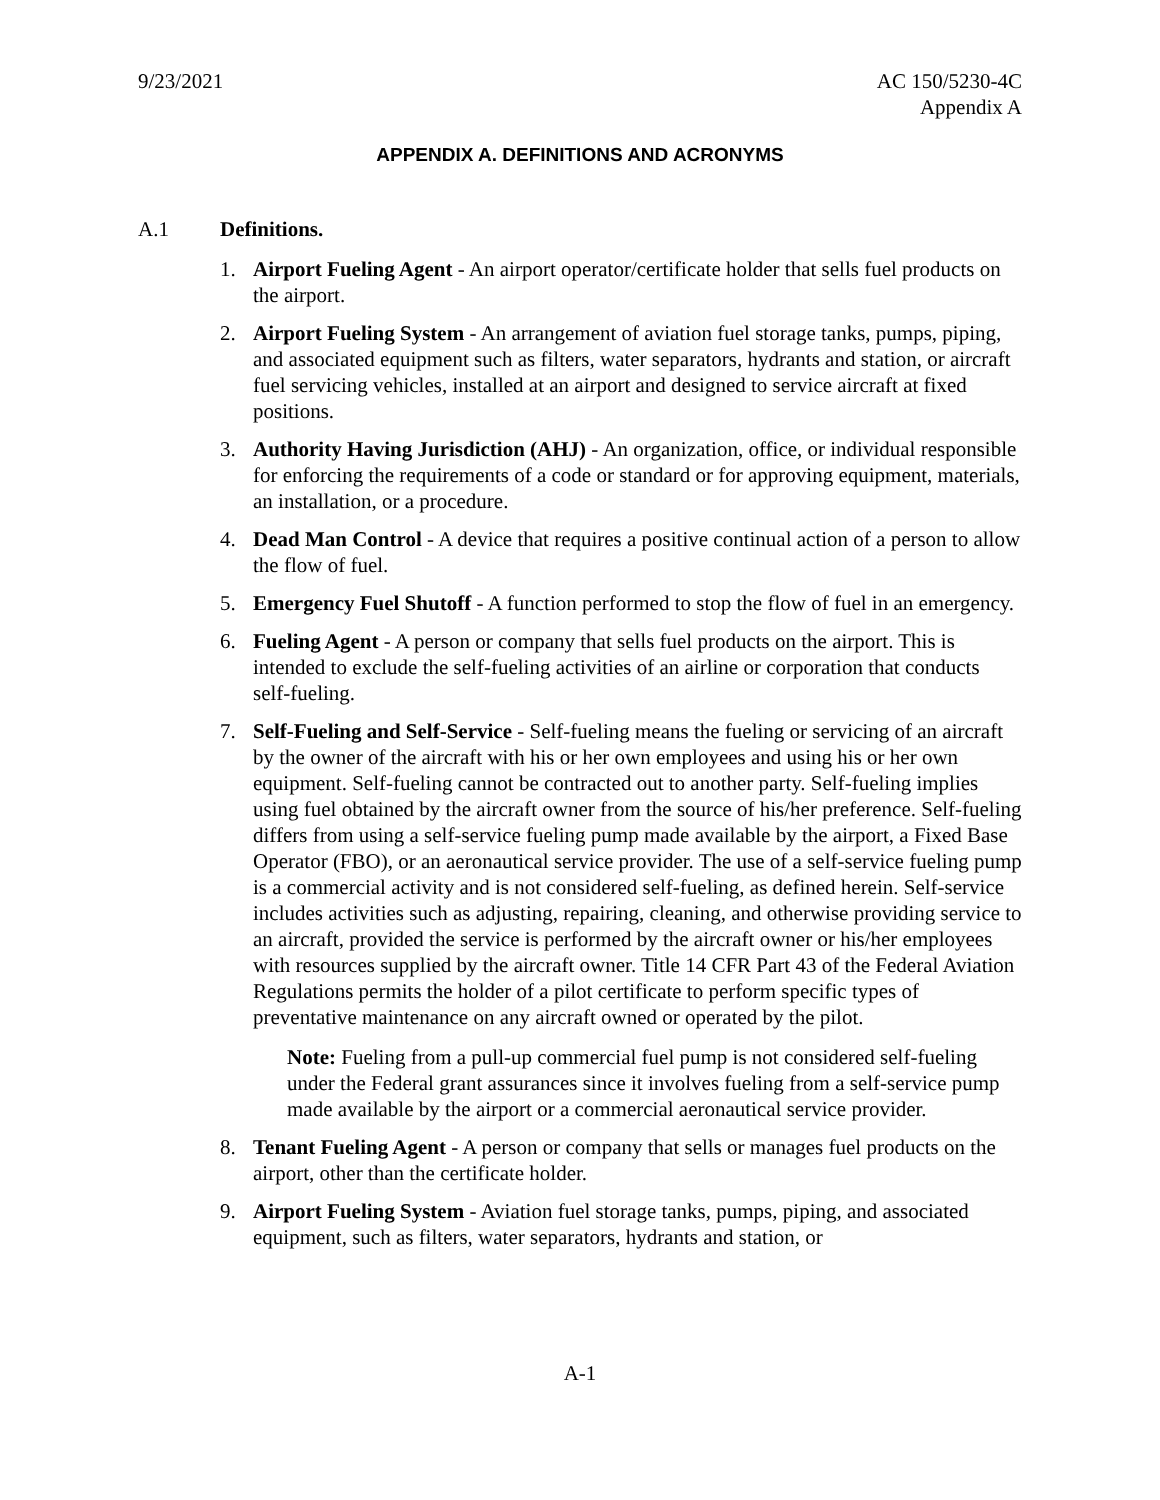9/23/2021 AC 150/5230-4C
Appendix A
APPENDIX A. DEFINITIONS AND ACRONYMS
A.1 Definitions.
1. Airport Fueling Agent - An airport operator/certificate holder that sells fuel products on the airport.
2. Airport Fueling System - An arrangement of aviation fuel storage tanks, pumps, piping, and associated equipment such as filters, water separators, hydrants and station, or aircraft fuel servicing vehicles, installed at an airport and designed to service aircraft at fixed positions.
3. Authority Having Jurisdiction (AHJ) - An organization, office, or individual responsible for enforcing the requirements of a code or standard or for approving equipment, materials, an installation, or a procedure.
4. Dead Man Control - A device that requires a positive continual action of a person to allow the flow of fuel.
5. Emergency Fuel Shutoff - A function performed to stop the flow of fuel in an emergency.
6. Fueling Agent - A person or company that sells fuel products on the airport. This is intended to exclude the self-fueling activities of an airline or corporation that conducts self-fueling.
7. Self-Fueling and Self-Service - Self-fueling means the fueling or servicing of an aircraft by the owner of the aircraft with his or her own employees and using his or her own equipment. Self-fueling cannot be contracted out to another party. Self-fueling implies using fuel obtained by the aircraft owner from the source of his/her preference. Self-fueling differs from using a self-service fueling pump made available by the airport, a Fixed Base Operator (FBO), or an aeronautical service provider. The use of a self-service fueling pump is a commercial activity and is not considered self-fueling, as defined herein. Self-service includes activities such as adjusting, repairing, cleaning, and otherwise providing service to an aircraft, provided the service is performed by the aircraft owner or his/her employees with resources supplied by the aircraft owner. Title 14 CFR Part 43 of the Federal Aviation Regulations permits the holder of a pilot certificate to perform specific types of preventative maintenance on any aircraft owned or operated by the pilot.
Note: Fueling from a pull-up commercial fuel pump is not considered self-fueling under the Federal grant assurances since it involves fueling from a self-service pump made available by the airport or a commercial aeronautical service provider.
8. Tenant Fueling Agent - A person or company that sells or manages fuel products on the airport, other than the certificate holder.
9. Airport Fueling System - Aviation fuel storage tanks, pumps, piping, and associated equipment, such as filters, water separators, hydrants and station, or
A-1